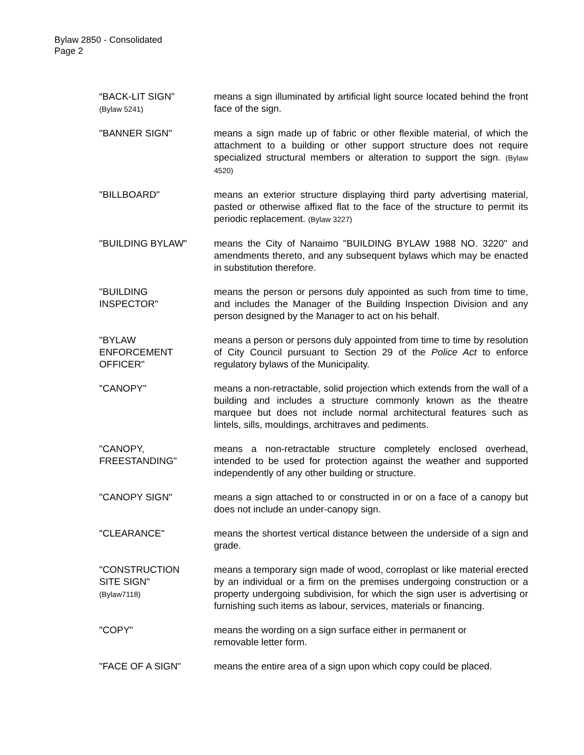Bylaw 2850 - Consolidated
Page 2
“BACK-LIT SIGN”
(Bylaw 5241)
means a sign illuminated by artificial light source located behind the front face of the sign.
"BANNER SIGN" means a sign made up of fabric or other flexible material, of which the attachment to a building or other support structure does not require specialized structural members or alteration to support the sign. (Bylaw 4520)
"BILLBOARD" means an exterior structure displaying third party advertising material, pasted or otherwise affixed flat to the face of the structure to permit its periodic replacement. (Bylaw 3227)
"BUILDING BYLAW" means the City of Nanaimo "BUILDING BYLAW 1988 NO. 3220" and amendments thereto, and any subsequent bylaws which may be enacted in substitution therefore.
"BUILDING
INSPECTOR"
means the person or persons duly appointed as such from time to time, and includes the Manager of the Building Inspection Division and any person designed by the Manager to act on his behalf.
"BYLAW
ENFORCEMENT
OFFICER"
means a person or persons duly appointed from time to time by resolution of City Council pursuant to Section 29 of the Police Act to enforce regulatory bylaws of the Municipality.
"CANOPY" means a non-retractable, solid projection which extends from the wall of a building and includes a structure commonly known as the theatre marquee but does not include normal architectural features such as lintels, sills, mouldings, architraves and pediments.
"CANOPY,
FREESTANDING"
means a non-retractable structure completely enclosed overhead, intended to be used for protection against the weather and supported independently of any other building or structure.
"CANOPY SIGN" means a sign attached to or constructed in or on a face of a canopy but does not include an under-canopy sign.
"CLEARANCE" means the shortest vertical distance between the underside of a sign and grade.
"CONSTRUCTION
SITE SIGN"
(Bylaw7118)
means a temporary sign made of wood, corroplast or like material erected by an individual or a firm on the premises undergoing construction or a property undergoing subdivision, for which the sign user is advertising or furnishing such items as labour, services, materials or financing.
"COPY" means the wording on a sign surface either in permanent or
removable letter form.
"FACE OF A SIGN" means the entire area of a sign upon which copy could be placed.